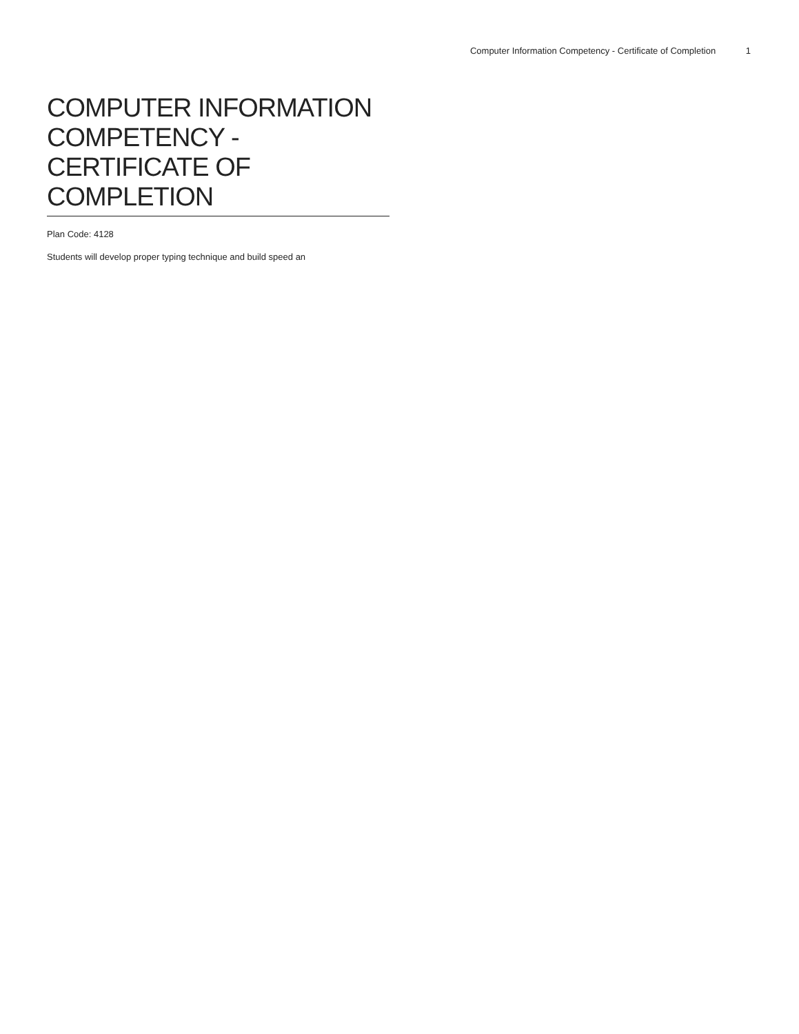Computer Information Competency - Certificate of Completion 1
COMPUTER INFORMATION COMPETENCY - CERTIFICATE OF COMPLETION
Plan Code: 4128
Students will develop proper typing technique and build speed an